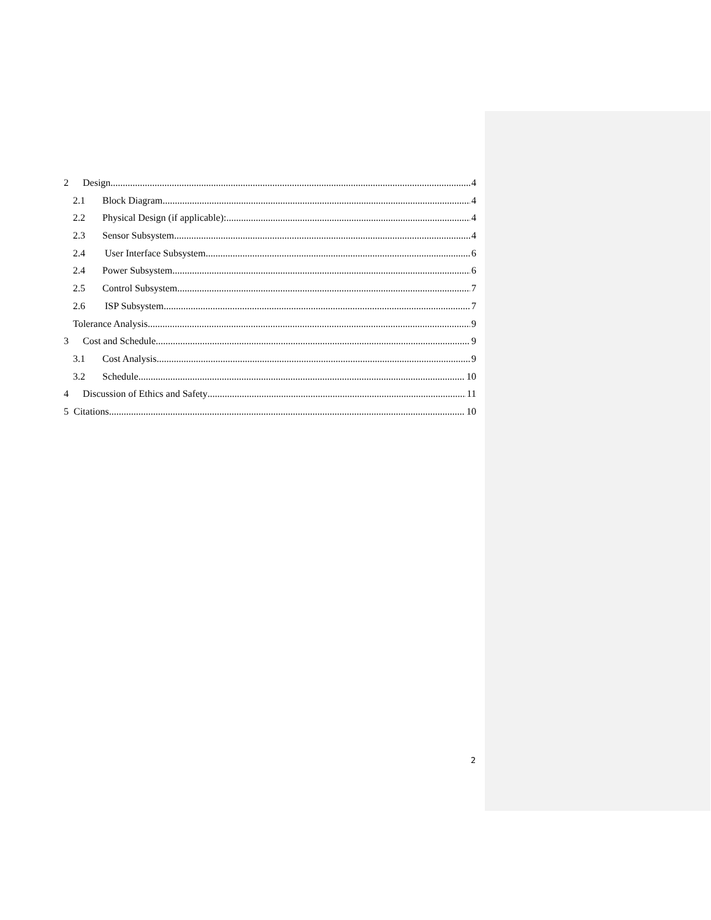2 Design 4
2.1 Block Diagram 4
2.2 Physical Design (if applicable): 4
2.3 Sensor Subsystem 4
2.4 User Interface Subsystem 6
2.4 Power Subsystem 6
2.5 Control Subsystem 7
2.6 ISP Subsystem 7
Tolerance Analysis 9
3 Cost and Schedule 9
3.1 Cost Analysis 9
3.2 Schedule 10
4 Discussion of Ethics and Safety 11
5 Citations 10
2